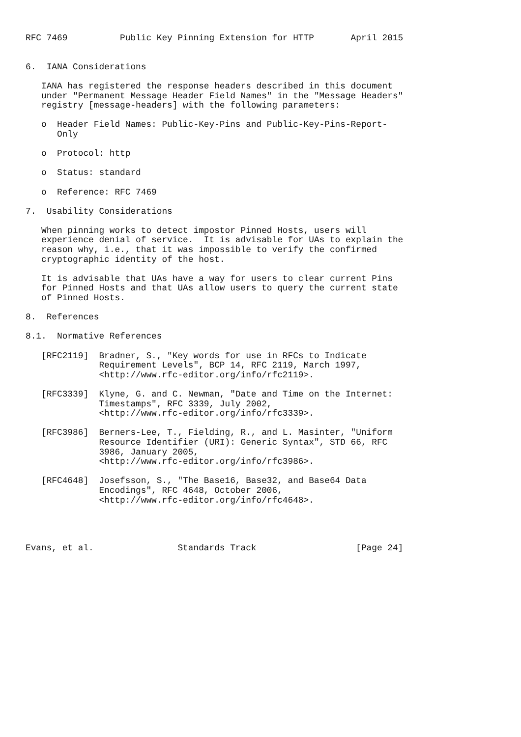RFC 7469          Public Key Pinning Extension for HTTP       April 2015


6.  IANA Considerations

   IANA has registered the response headers described in this document
   under "Permanent Message Header Field Names" in the "Message Headers"
   registry [message-headers] with the following parameters:

   o  Header Field Names: Public-Key-Pins and Public-Key-Pins-Report-
      Only

   o  Protocol: http

   o  Status: standard

   o  Reference: RFC 7469

7.  Usability Considerations

   When pinning works to detect impostor Pinned Hosts, users will
   experience denial of service.  It is advisable for UAs to explain the
   reason why, i.e., that it was impossible to verify the confirmed
   cryptographic identity of the host.

   It is advisable that UAs have a way for users to clear current Pins
   for Pinned Hosts and that UAs allow users to query the current state
   of Pinned Hosts.

8.  References

8.1.  Normative References

   [RFC2119]  Bradner, S., "Key words for use in RFCs to Indicate
              Requirement Levels", BCP 14, RFC 2119, March 1997,
              <http://www.rfc-editor.org/info/rfc2119>.

   [RFC3339]  Klyne, G. and C. Newman, "Date and Time on the Internet:
              Timestamps", RFC 3339, July 2002,
              <http://www.rfc-editor.org/info/rfc3339>.

   [RFC3986]  Berners-Lee, T., Fielding, R., and L. Masinter, "Uniform
              Resource Identifier (URI): Generic Syntax", STD 66, RFC
              3986, January 2005,
              <http://www.rfc-editor.org/info/rfc3986>.

   [RFC4648]  Josefsson, S., "The Base16, Base32, and Base64 Data
              Encodings", RFC 4648, October 2006,
              <http://www.rfc-editor.org/info/rfc4648>.




Evans, et al.                Standards Track                   [Page 24]